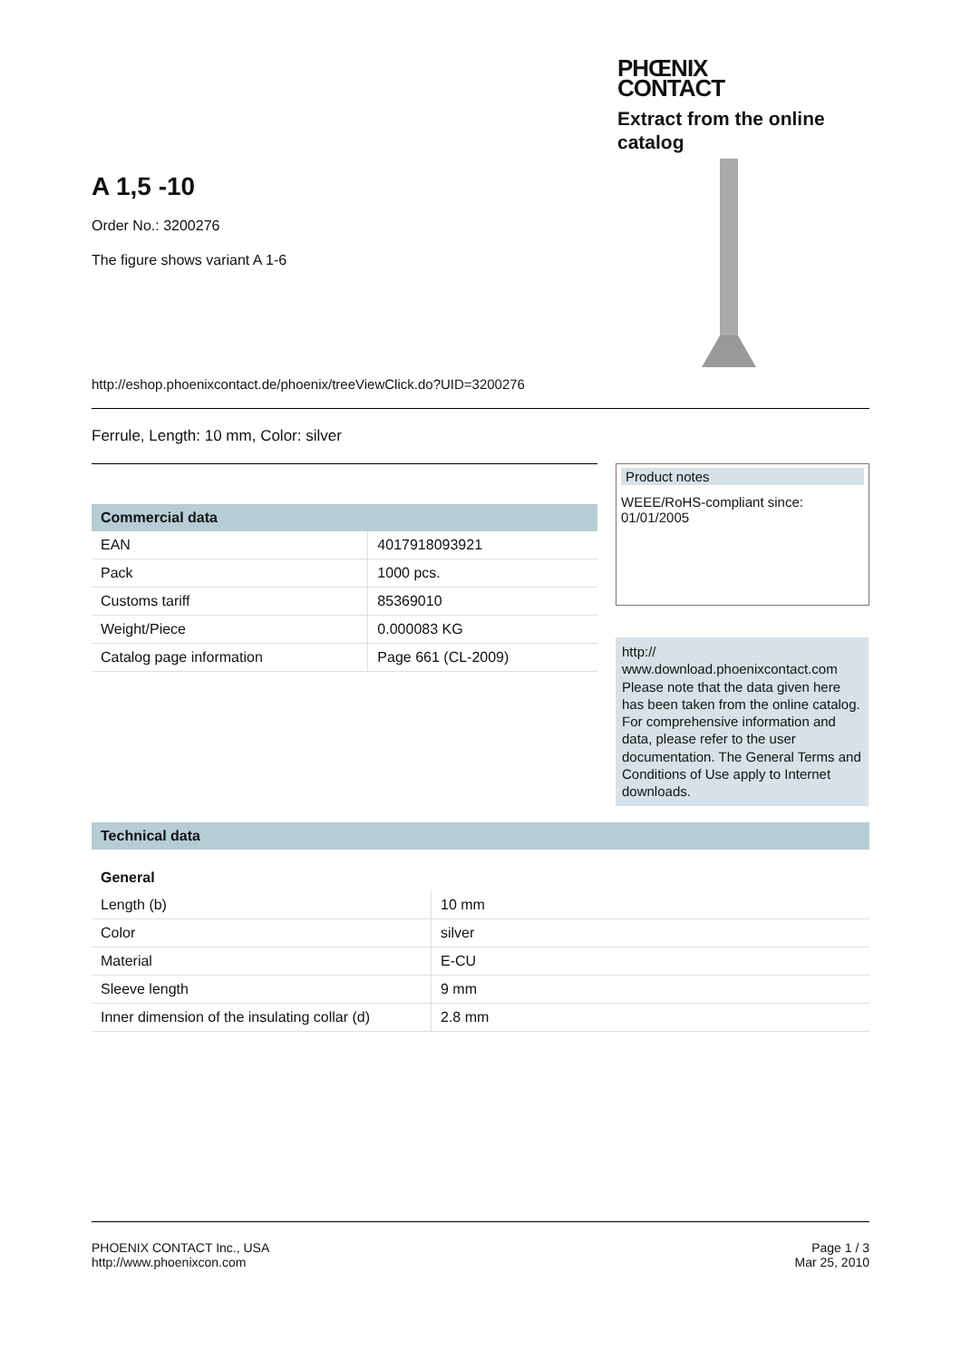PHŒNIX
CONTACT
Extract from the online
catalog
A 1,5 -10
Order No.: 3200276
The figure shows variant A 1-6
http://eshop.phoenixcontact.de/phoenix/treeViewClick.do?UID=3200276
Ferrule, Length: 10 mm, Color: silver
| Commercial data | |
| --- | --- |
| EAN | 4017918093921 |
| Pack | 1000 pcs. |
| Customs tariff | 85369010 |
| Weight/Piece | 0.000083 KG |
| Catalog page information | Page 661 (CL-2009) |
Product notes
WEEE/RoHS-compliant since:
01/01/2005
http://
www.download.phoenixcontact.com
Please note that the data given here has been taken from the online catalog. For comprehensive information and data, please refer to the user documentation. The General Terms and Conditions of Use apply to Internet downloads.
| Technical data |
| --- |
General
| Length (b) | 10 mm |
| Color | silver |
| Material | E-CU |
| Sleeve length | 9 mm |
| Inner dimension of the insulating collar (d) | 2.8 mm |
PHOENIX CONTACT Inc., USA
http://www.phoenixcon.com
Page 1 / 3
Mar 25, 2010